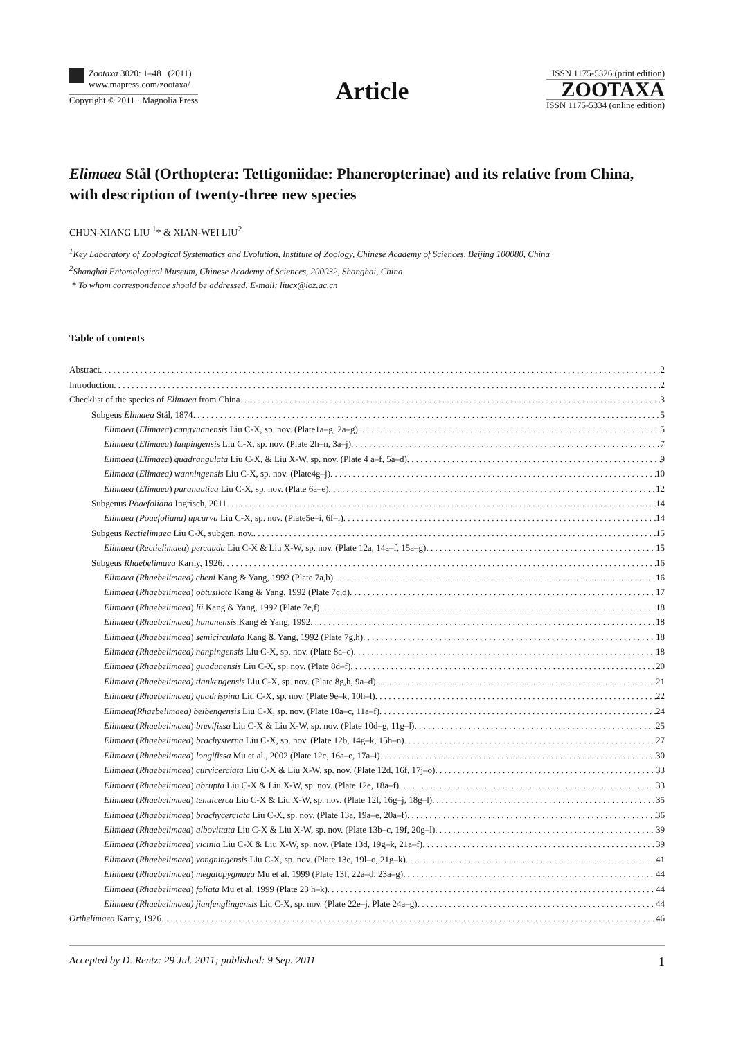Zootaxa 3020: 1–48 (2011)
www.mapress.com/zootaxa/
Copyright © 2011 · Magnolia Press
Article
ISSN 1175-5326 (print edition)
ZOOTAXA
ISSN 1175-5334 (online edition)
Elimaea Stål (Orthoptera: Tettigoniidae: Phaneropterinae) and its relative from China, with description of twenty-three new species
CHUN-XIANG LIU <sup>1</sup>* & XIAN-WEI LIU<sup>2</sup>
<sup>1</sup> Key Laboratory of Zoological Systematics and Evolution, Institute of Zoology, Chinese Academy of Sciences, Beijing 100080, China
<sup>2</sup> Shanghai Entomological Museum, Chinese Academy of Sciences, 200032, Shanghai, China
* To whom correspondence should be addressed. E-mail: liucx@ioz.ac.cn
Table of contents
Abstract 2
Introduction 2
Checklist of the species of Elimaea from China 3
Subgeus Elimaea Stål, 1874 5
Elimaea (Elimaea) cangyuanensis Liu C-X, sp. nov. (Plate1a–g, 2a–g) 5
Elimaea (Elimaea) lanpingensis Liu C-X, sp. nov. (Plate 2h–n, 3a–j) 7
Elimaea (Elimaea) quadrangulata Liu C-X, & Liu X-W, sp. nov. (Plate 4 a–f, 5a–d) 9
Elimaea (Elimaea) wanningensis Liu C-X, sp. nov. (Plate4g–j) 10
Elimaea (Elimaea) paranautica Liu C-X, sp. nov. (Plate 6a–e) 12
Subgenus Poaefoliana Ingrisch, 2011 14
Elimaea (Poaefoliana) upcurva Liu C-X, sp. nov. (Plate5e–i, 6f–i) 14
Subgeus Rectielimaea Liu C-X, subgen. nov. 15
Elimaea (Rectielimaea) percauda Liu C-X & Liu X-W, sp. nov. (Plate 12a, 14a–f, 15a–g) 15
Subgeus Rhaebelimaea Karny, 1926 16
Elimaea (Rhaebelimaea) cheni Kang & Yang, 1992 (Plate 7a,b) 16
Elimaea (Rhaebelimaea) obtusilota Kang & Yang, 1992 (Plate 7c,d) 17
Elimaea (Rhaebelimaea) lii Kang & Yang, 1992 (Plate 7e,f) 18
Elimaea (Rhaebelimaea) hunanensis Kang & Yang, 1992 18
Elimaea (Rhaebelimaea) semicirculata Kang & Yang, 1992 (Plate 7g,h) 18
Elimaea (Rhaebelimaea) nanpingensis Liu C-X, sp. nov. (Plate 8a–c) 18
Elimaea (Rhaebelimaea) guadunensis Liu C-X, sp. nov. (Plate 8d–f) 20
Elimaea (Rhaebelimaea) tiankengensis Liu C-X, sp. nov. (Plate 8g,h, 9a–d) 21
Elimaea (Rhaebelimaea) quadrispina Liu C-X, sp. nov. (Plate 9e–k, 10h–l) 22
Elimaea(Rhaebelimaea) beibengensis Liu C-X, sp. nov. (Plate 10a–c, 11a–f) 24
Elimaea (Rhaebelimaea) brevifissa Liu C-X & Liu X-W, sp. nov. (Plate 10d–g, 11g–l) 25
Elimaea (Rhaebelimaea) brachysterna Liu C-X, sp. nov. (Plate 12b, 14g–k, 15h–n) 27
Elimaea (Rhaebelimaea) longifissa Mu et al., 2002 (Plate 12c, 16a–e, 17a–i) 30
Elimaea (Rhaebelimaea) curvicerciata Liu C-X & Liu X-W, sp. nov. (Plate 12d, 16f, 17j–o) 33
Elimaea (Rhaebelimaea) abrupta Liu C-X & Liu X-W, sp. nov. (Plate 12e, 18a–f) 33
Elimaea (Rhaebelimaea) tenuicerca Liu C-X & Liu X-W, sp. nov. (Plate 12f, 16g–j, 18g–l) 35
Elimaea (Rhaebelimaea) brachycerciata Liu C-X, sp. nov. (Plate 13a, 19a–e, 20a–f) 36
Elimaea (Rhaebelimaea) albovittata Liu C-X & Liu X-W, sp. nov. (Plate 13b–c, 19f, 20g–l) 39
Elimaea (Rhaebelimaea) vicinia Liu C-X & Liu X-W, sp. nov. (Plate 13d, 19g–k, 21a–f) 39
Elimaea (Rhaebelimaea) yongningensis Liu C-X, sp. nov. (Plate 13e, 19l–o, 21g–k) 41
Elimaea (Rhaebelimaea) megalopygmaea Mu et al. 1999 (Plate 13f, 22a–d, 23a–g) 44
Elimaea (Rhaebelimaea) foliata Mu et al. 1999 (Plate 23 h–k) 44
Elimaea (Rhaebelimaea) jianfenglingensis Liu C-X, sp. nov. (Plate 22e–j, Plate 24a–g) 44
Orthelimaea Karny, 1926 46
Accepted by D. Rentz: 29 Jul. 2011; published: 9 Sep. 2011 1